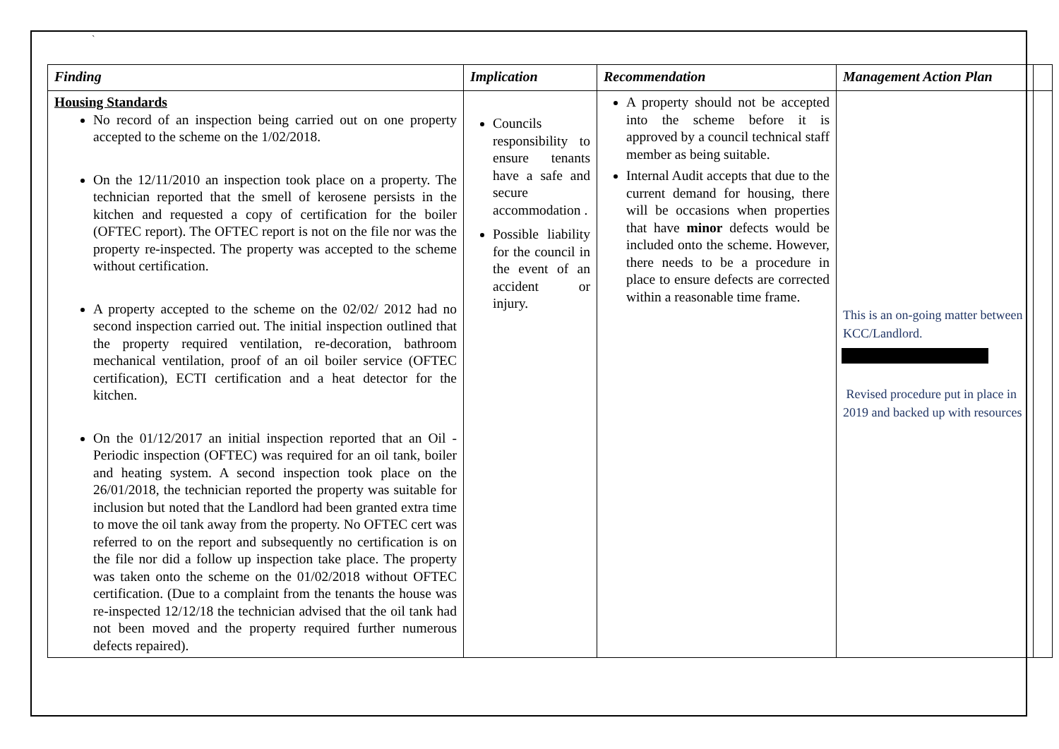`
| Finding | Implication | Recommendation | Management Action Plan | |
| --- | --- | --- | --- | --- |
| Housing Standards No record of an inspection being carried out on one property accepted to the scheme on the 1/02/2018. On the 12/11/2010 an inspection took place on a property. The technician reported that the smell of kerosene persists in the kitchen and requested a copy of certification for the boiler (OFTEC report). The OFTEC report is not on the file nor was the property re-inspected. The property was accepted to the scheme without certification. A property accepted to the scheme on the 02/02/ 2012 had no second inspection carried out. The initial inspection outlined that the property required ventilation, re-decoration, bathroom mechanical ventilation, proof of an oil boiler service (OFTEC certification), ECTI certification and a heat detector for the kitchen. On the 01/12/2017 an initial inspection reported that an Oil - Periodic inspection (OFTEC) was required for an oil tank, boiler and heating system. A second inspection took place on the 26/01/2018, the technician reported the property was suitable for inclusion but noted that the Landlord had been granted extra time to move the oil tank away from the property. No OFTEC cert was referred to on the report and subsequently no certification is on the file nor did a follow up inspection take place. The property was taken onto the scheme on the 01/02/2018 without OFTEC certification. (Due to a complaint from the tenants the house was re-inspected 12/12/18 the technician advised that the oil tank had not been moved and the property required further numerous defects repaired). | Councils responsibility to ensure tenants have a safe and secure accommodation . Possible liability for the council in the event of an accident or injury. | A property should not be accepted into the scheme before it is approved by a council technical staff member as being suitable. Internal Audit accepts that due to the current demand for housing, there will be occasions when properties that have minor defects would be included onto the scheme. However, there needs to be a procedure in place to ensure defects are corrected within a reasonable time frame. | This is an on-going matter between KCC/Landlord. Revised procedure put in place in 2019 and backed up with resources | |